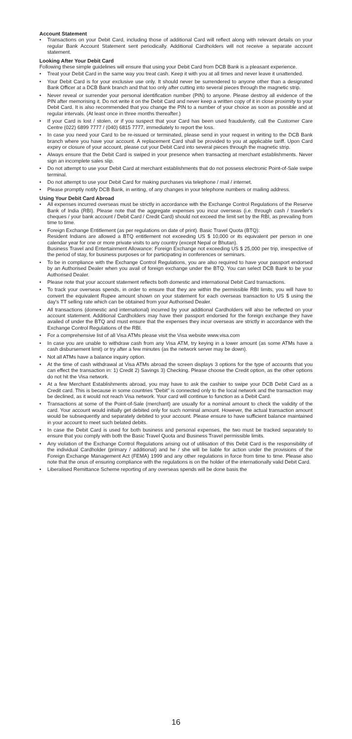Account Statement
• Transactions on your Debit Card, including those of additional Card will reflect along with relevant details on your regular Bank Account Statement sent periodically. Additional Cardholders will not receive a separate account statement.
Looking After Your Debit Card
Following these simple guidelines will ensure that using your Debit Card from DCB Bank is a pleasant experience.
• Treat your Debit Card in the same way you treat cash. Keep it with you at all times and never leave it unattended.
• Your Debit Card is for your exclusive use only. It should never be surrendered to anyone other than a designated Bank Officer at a DCB Bank branch and that too only after cutting into several pieces through the magnetic strip.
• Never reveal or surrender your personal identification number (PIN) to anyone. Please destroy all evidence of the PIN after memorising it. Do not write it on the Debit Card and never keep a written copy of it in close proximity to your Debit Card. It is also recommended that you change the PIN to a number of your choice as soon as possible and at regular intervals. (At least once in three months thereafter.)
• If your Card is lost / stolen, or if you suspect that your Card has been used fraudulently, call the Customer Care Centre (022) 6899 7777 / (040) 6815 7777, immediately to report the loss.
• In case you need your Card to be re-issued or terminated, please send in your request in writing to the DCB Bank branch where you have your account. A replacement Card shall be provided to you at applicable tariff. Upon Card expiry or closure of your account, please cut your Debit Card into several pieces through the magnetic strip.
• Always ensure that the Debit Card is swiped in your presence when transacting at merchant establishments. Never sign an incomplete sales slip.
• Do not attempt to use your Debit Card at merchant establishments that do not possess electronic Point-of-Sale swipe terminal.
• Do not attempt to use your Debit Card for making purchases via telephone / mail / internet.
• Please promptly notify DCB Bank, in writing, of any changes in your telephone numbers or mailing address.
Using Your Debit Card Abroad
• All expenses incurred overseas must be strictly in accordance with the Exchange Control Regulations of the Reserve Bank of India (RBI). Please note that the aggregate expenses you incur overseas (i.e. through cash / traveller's cheques / your bank account / Debit Card / Credit Card) should not exceed the limit set by the RBI, as prevailing from time to time.
• Foreign Exchange Entitlement (as per regulations on date of print). Basic Travel Quota (BTQ):
Resident Indians are allowed a BTQ entitlement not exceeding US $ 10,000 or its equivalent per person in one calendar year for one or more private visits to any country (except Nepal or Bhutan).
Business Travel and Entertainment Allowance: Foreign Exchange not exceeding US $ 25,000 per trip, irrespective of the period of stay, for business purposes or for participating in conferences or seminars.
• To be in compliance with the Exchange Control Regulations, you are also required to have your passport endorsed by an Authorised Dealer when you avail of foreign exchange under the BTQ. You can select DCB Bank to be your Authorised Dealer.
• Please note that your account statement reflects both domestic and international Debit Card transactions.
• To track your overseas spends, in order to ensure that they are within the permissible RBI limits, you will have to convert the equivalent Rupee amount shown on your statement for each overseas transaction to US $ using the day's TT selling rate which can be obtained from your Authorised Dealer.
• All transactions (domestic and international) incurred by your additional Cardholders will also be reflected on your account statement. Additional Cardholders may have their passport endorsed for the foreign exchange they have availed of under the BTQ and must ensure that the expenses they incur overseas are strictly in accordance with the Exchange Control Regulations of the RBI.
• For a comprehensive list of all Visa ATMs please visit the Visa website www.visa.com
• In case you are unable to withdraw cash from any Visa ATM, try keying in a lower amount (as some ATMs have a cash disbursement limit) or try after a few minutes (as the network server may be down).
• Not all ATMs have a balance inquiry option.
• At the time of cash withdrawal at Visa ATMs abroad the screen displays 3 options for the type of accounts that you can effect the transaction in: 1) Credit 2) Savings 3) Checking. Please choose the Credit option, as the other options do not hit the Visa network.
• At a few Merchant Establishments abroad, you may have to ask the cashier to swipe your DCB Debit Card as a Credit card. This is because in some countries “Debit” is connected only to the local network and the transaction may be declined, as it would not reach Visa network. Your card will continue to function as a Debit Card.
• Transactions at some of the Point-of-Sale (merchant) are usually for a nominal amount to check the validity of the card. Your account would initially get debited only for such nominal amount. However, the actual transaction amount would be subsequently and separately debited to your account. Please ensure to have sufficient balance maintained in your account to meet such belated debits.
• In case the Debit Card is used for both business and personal expenses, the two must be tracked separately to ensure that you comply with both the Basic Travel Quota and Business Travel permissible limits.
• Any violation of the Exchange Control Regulations arising out of utilisation of this Debit Card is the responsibility of the individual Cardholder (primary / additional) and he / she will be liable for action under the provisions of the Foreign Exchange Management Act (FEMA) 1999 and any other regulations in force from time to time. Please also note that the onus of ensuring compliance with the regulations is on the holder of the internationally valid Debit Card.
• Liberalised Remittance Scheme reporting of any overseas spends will be done basis the
16